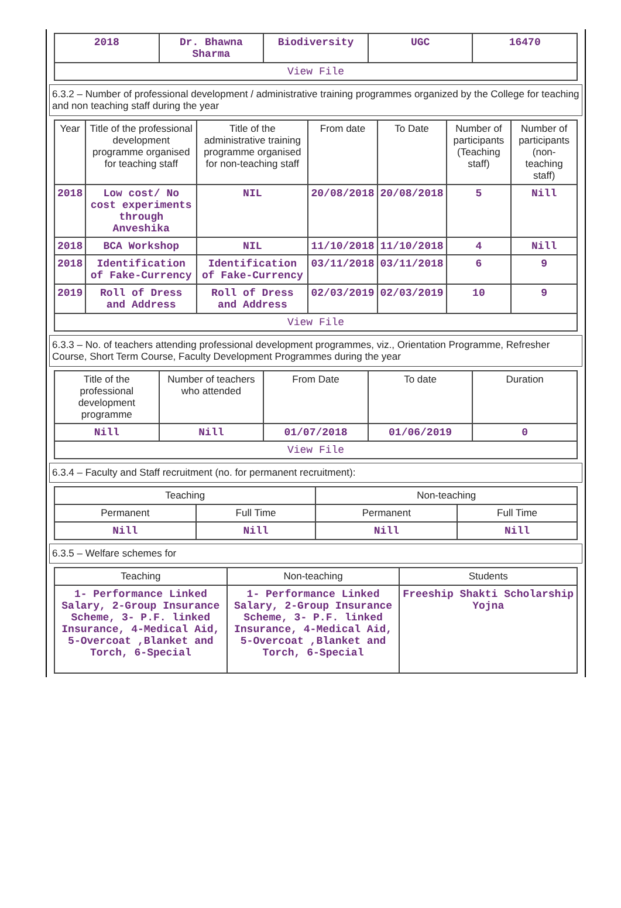| 2018 | Dr. Bhawna Sharma | Biodiversity | UGC | 16470 |
| View File | | | | |
6.3.2 – Number of professional development / administrative training programmes organized by the College for teaching and non teaching staff during the year
| Year | Title of the professional development programme organised for teaching staff | Title of the administrative training programme organised for non-teaching staff | From date | To Date | Number of participants (Teaching staff) | Number of participants (non-teaching staff) |
| --- | --- | --- | --- | --- | --- | --- |
| 2018 | Low cost/ No cost experiments through Anveshika | NIL | 20/08/2018 | 20/08/2018 | 5 | Nill |
| 2018 | BCA Workshop | NIL | 11/10/2018 | 11/10/2018 | 4 | Nill |
| 2018 | Identification of Fake-Currency | Identification of Fake-Currency | 03/11/2018 | 03/11/2018 | 6 | 9 |
| 2019 | Roll of Dress and Address | Roll of Dress and Address | 02/03/2019 | 02/03/2019 | 10 | 9 |
| View File | | | | | | |
6.3.3 – No. of teachers attending professional development programmes, viz., Orientation Programme, Refresher Course, Short Term Course, Faculty Development Programmes during the year
| Title of the professional development programme | Number of teachers who attended | From Date | To date | Duration |
| --- | --- | --- | --- | --- |
| Nill | Nill | 01/07/2018 | 01/06/2019 | 0 |
| View File | | | | |
6.3.4 – Faculty and Staff recruitment (no. for permanent recruitment):
| Teaching | | Non-teaching | |
| --- | --- | --- | --- |
| Permanent | Full Time | Permanent | Full Time |
| Nill | Nill | Nill | Nill |
6.3.5 – Welfare schemes for
| Teaching | Non-teaching | Students |
| --- | --- | --- |
| 1- Performance Linked Salary, 2-Group Insurance Scheme, 3- P.F. linked Insurance, 4-Medical Aid, 5-Overcoat ,Blanket and Torch, 6-Special | 1- Performance Linked Salary, 2-Group Insurance Scheme, 3- P.F. linked Insurance, 4-Medical Aid, 5-Overcoat ,Blanket and Torch, 6-Special | Freeship Shakti Scholarship Yojna |